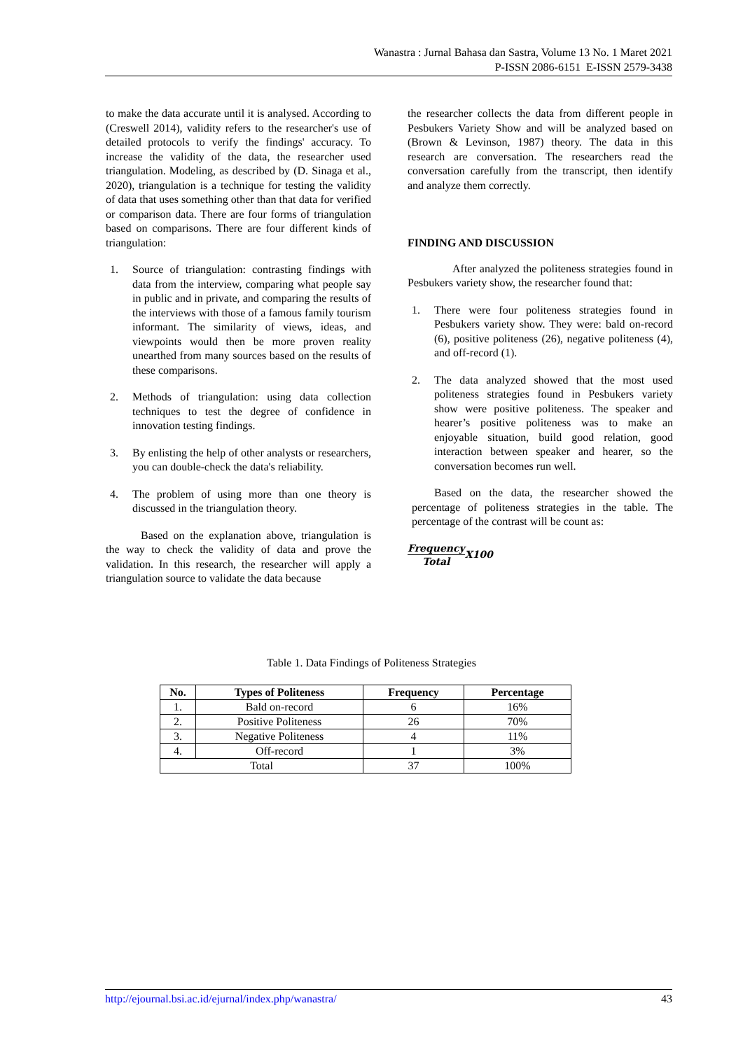Wanastra : Jurnal Bahasa dan Sastra, Volume 13 No. 1 Maret 2021
P-ISSN 2086-6151 E-ISSN 2579-3438
to make the data accurate until it is analysed. According to (Creswell 2014), validity refers to the researcher's use of detailed protocols to verify the findings' accuracy. To increase the validity of the data, the researcher used triangulation. Modeling, as described by (D. Sinaga et al., 2020), triangulation is a technique for testing the validity of data that uses something other than that data for verified or comparison data. There are four forms of triangulation based on comparisons. There are four different kinds of triangulation:
1. Source of triangulation: contrasting findings with data from the interview, comparing what people say in public and in private, and comparing the results of the interviews with those of a famous family tourism informant. The similarity of views, ideas, and viewpoints would then be more proven reality unearthed from many sources based on the results of these comparisons.
2. Methods of triangulation: using data collection techniques to test the degree of confidence in innovation testing findings.
3. By enlisting the help of other analysts or researchers, you can double-check the data's reliability.
4. The problem of using more than one theory is discussed in the triangulation theory.
Based on the explanation above, triangulation is the way to check the validity of data and prove the validation. In this research, the researcher will apply a triangulation source to validate the data because
the researcher collects the data from different people in Pesbukers Variety Show and will be analyzed based on (Brown & Levinson, 1987) theory. The data in this research are conversation. The researchers read the conversation carefully from the transcript, then identify and analyze them correctly.
FINDING AND DISCUSSION
After analyzed the politeness strategies found in Pesbukers variety show, the researcher found that:
1. There were four politeness strategies found in Pesbukers variety show. They were: bald on-record (6), positive politeness (26), negative politeness (4), and off-record (1).
2. The data analyzed showed that the most used politeness strategies found in Pesbukers variety show were positive politeness. The speaker and hearer’s positive politeness was to make an enjoyable situation, build good relation, good interaction between speaker and hearer, so the conversation becomes run well.
Based on the data, the researcher showed the percentage of politeness strategies in the table. The percentage of the contrast will be count as:
Frequency Total X100
Table 1. Data Findings of Politeness Strategies
| No. | Types of Politeness | Frequency | Percentage |
| --- | --- | --- | --- |
| 1. | Bald on-record | 6 | 16% |
| 2. | Positive Politeness | 26 | 70% |
| 3. | Negative Politeness | 4 | 11% |
| 4. | Off-record | 1 | 3% |
| Total | | 37 | 100% |
http://ejournal.bsi.ac.id/ejurnal/index.php/wanastra/ 43